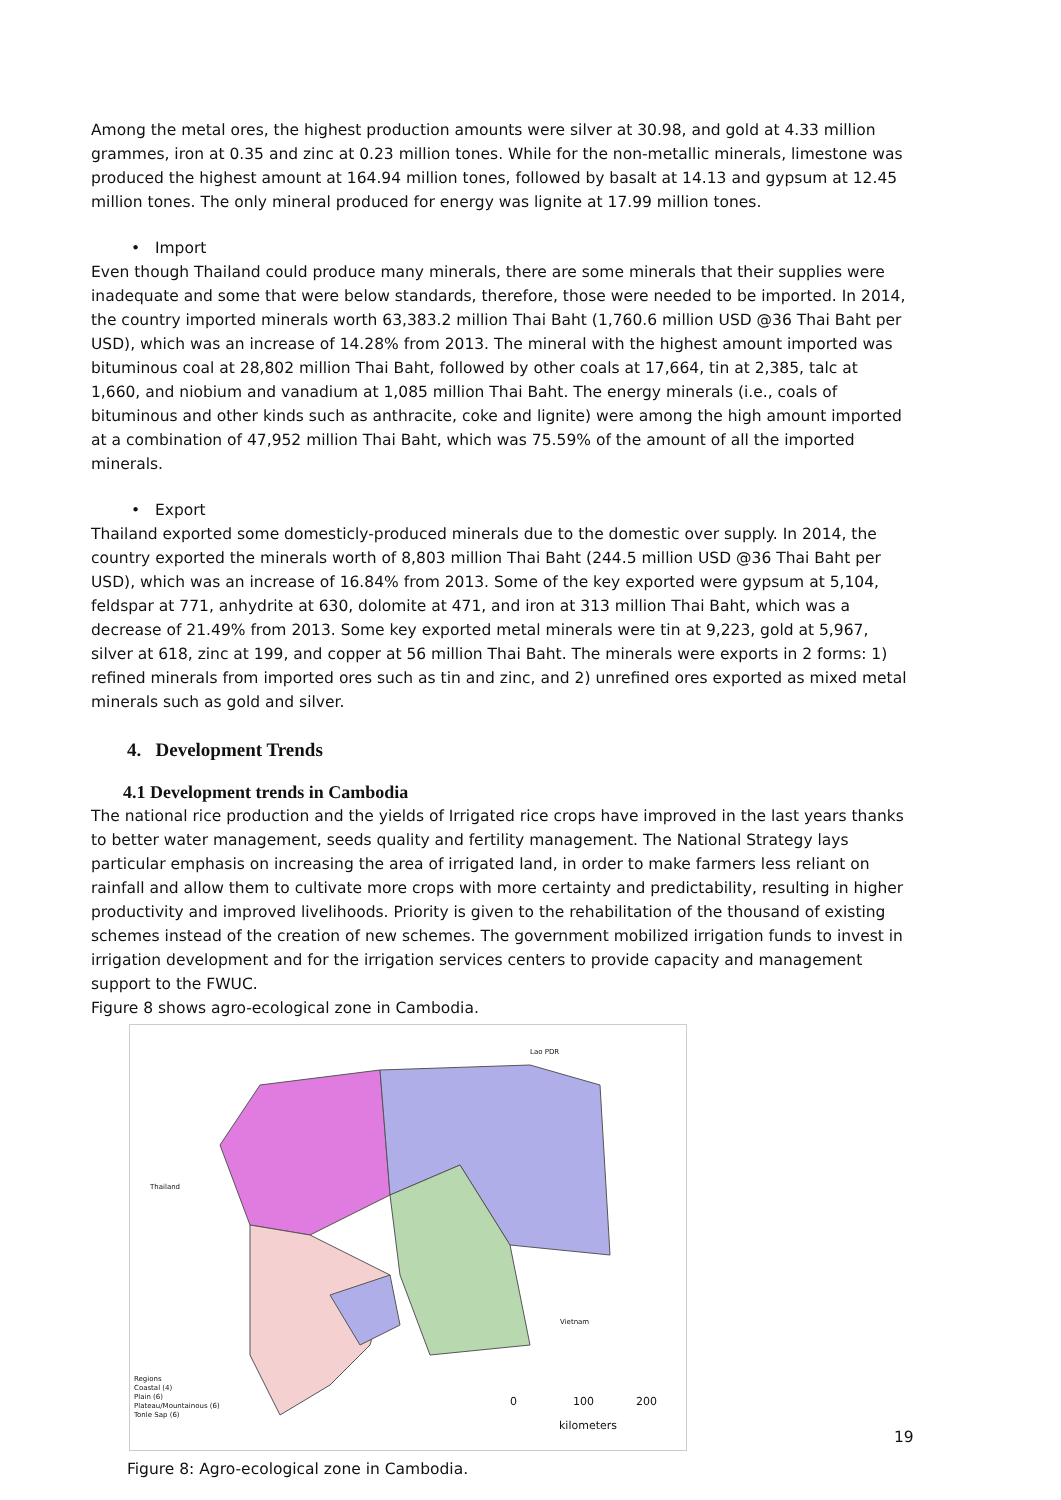Among the metal ores, the highest production amounts were silver at 30.98, and gold at 4.33 million grammes, iron at 0.35 and zinc at 0.23 million tones. While for the non-metallic minerals, limestone was produced the highest amount at 164.94 million tones, followed by basalt at 14.13 and gypsum at 12.45 million tones. The only mineral produced for energy was lignite at 17.99 million tones.
• Import
Even though Thailand could produce many minerals, there are some minerals that their supplies were inadequate and some that were below standards, therefore, those were needed to be imported. In 2014, the country imported minerals worth 63,383.2 million Thai Baht (1,760.6 million USD @36 Thai Baht per USD), which was an increase of 14.28% from 2013. The mineral with the highest amount imported was bituminous coal at 28,802 million Thai Baht, followed by other coals at 17,664, tin at 2,385, talc at 1,660, and niobium and vanadium at 1,085 million Thai Baht. The energy minerals (i.e., coals of bituminous and other kinds such as anthracite, coke and lignite) were among the high amount imported at a combination of 47,952 million Thai Baht, which was 75.59% of the amount of all the imported minerals.
• Export
Thailand exported some domesticly-produced minerals due to the domestic over supply. In 2014, the country exported the minerals worth of 8,803 million Thai Baht (244.5 million USD @36 Thai Baht per USD), which was an increase of 16.84% from 2013. Some of the key exported were gypsum at 5,104, feldspar at 771, anhydrite at 630, dolomite at 471, and iron at 313 million Thai Baht, which was a decrease of 21.49% from 2013. Some key exported metal minerals were tin at 9,223, gold at 5,967, silver at 618, zinc at 199, and copper at 56 million Thai Baht. The minerals were exports in 2 forms: 1) refined minerals from imported ores such as tin and zinc, and 2) unrefined ores exported as mixed metal minerals such as gold and silver.
4. Development Trends
4.1 Development trends in Cambodia
The national rice production and the yields of Irrigated rice crops have improved in the last years thanks to better water management, seeds quality and fertility management. The National Strategy lays particular emphasis on increasing the area of irrigated land, in order to make farmers less reliant on rainfall and allow them to cultivate more crops with more certainty and predictability, resulting in higher productivity and improved livelihoods. Priority is given to the rehabilitation of the thousand of existing schemes instead of the creation of new schemes. The government mobilized irrigation funds to invest in irrigation development and for the irrigation services centers to provide capacity and management support to the FWUC.
Figure 8 shows agro-ecological zone in Cambodia.
Lao PDR
Thailand
Vietnam
Regions
Coastal (4)
Plain (6)
Plateau/Mountainous (6)
Tonle Sap (6)
0 100 200
kilometers
Figure 8: Agro-ecological zone in Cambodia.
19